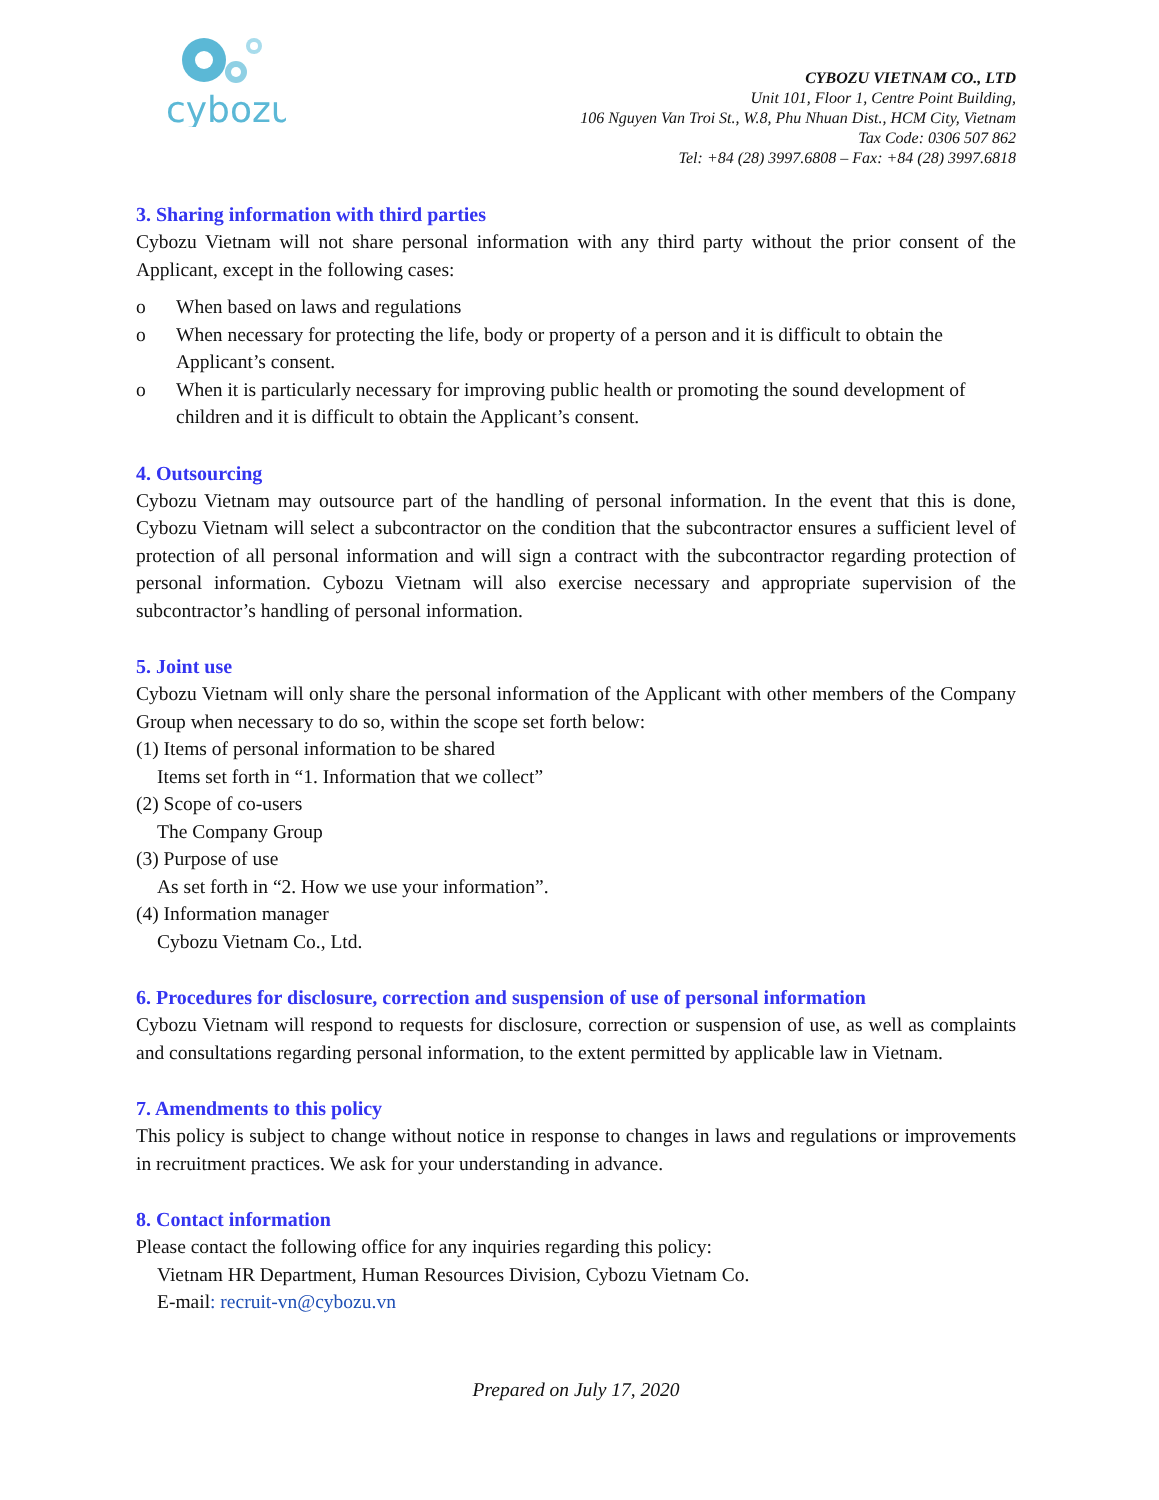cybozu
CYBOZU VIETNAM CO., LTD
Unit 101, Floor 1, Centre Point Building,
106 Nguyen Van Troi St., W.8, Phu Nhuan Dist., HCM City, Vietnam
Tax Code: 0306 507 862
Tel: +84 (28) 3997.6808 – Fax: +84 (28) 3997.6818
3. Sharing information with third parties
Cybozu Vietnam will not share personal information with any third party without the prior consent of the Applicant, except in the following cases:
o When based on laws and regulations
o When necessary for protecting the life, body or property of a person and it is difficult to obtain the Applicant’s consent.
o When it is particularly necessary for improving public health or promoting the sound development of children and it is difficult to obtain the Applicant’s consent.
4. Outsourcing
Cybozu Vietnam may outsource part of the handling of personal information. In the event that this is done, Cybozu Vietnam will select a subcontractor on the condition that the subcontractor ensures a sufficient level of protection of all personal information and will sign a contract with the subcontractor regarding protection of personal information. Cybozu Vietnam will also exercise necessary and appropriate supervision of the subcontractor’s handling of personal information.
5. Joint use
Cybozu Vietnam will only share the personal information of the Applicant with other members of the Company Group when necessary to do so, within the scope set forth below:
(1) Items of personal information to be shared
Items set forth in “1. Information that we collect”
(2) Scope of co-users
The Company Group
(3) Purpose of use
As set forth in “2. How we use your information”.
(4) Information manager
Cybozu Vietnam Co., Ltd.
6. Procedures for disclosure, correction and suspension of use of personal information
Cybozu Vietnam will respond to requests for disclosure, correction or suspension of use, as well as complaints and consultations regarding personal information, to the extent permitted by applicable law in Vietnam.
7. Amendments to this policy
This policy is subject to change without notice in response to changes in laws and regulations or improvements in recruitment practices. We ask for your understanding in advance.
8. Contact information
Please contact the following office for any inquiries regarding this policy:
Vietnam HR Department, Human Resources Division, Cybozu Vietnam Co.
E-mail: recruit-vn@cybozu.vn
Prepared on July 17, 2020